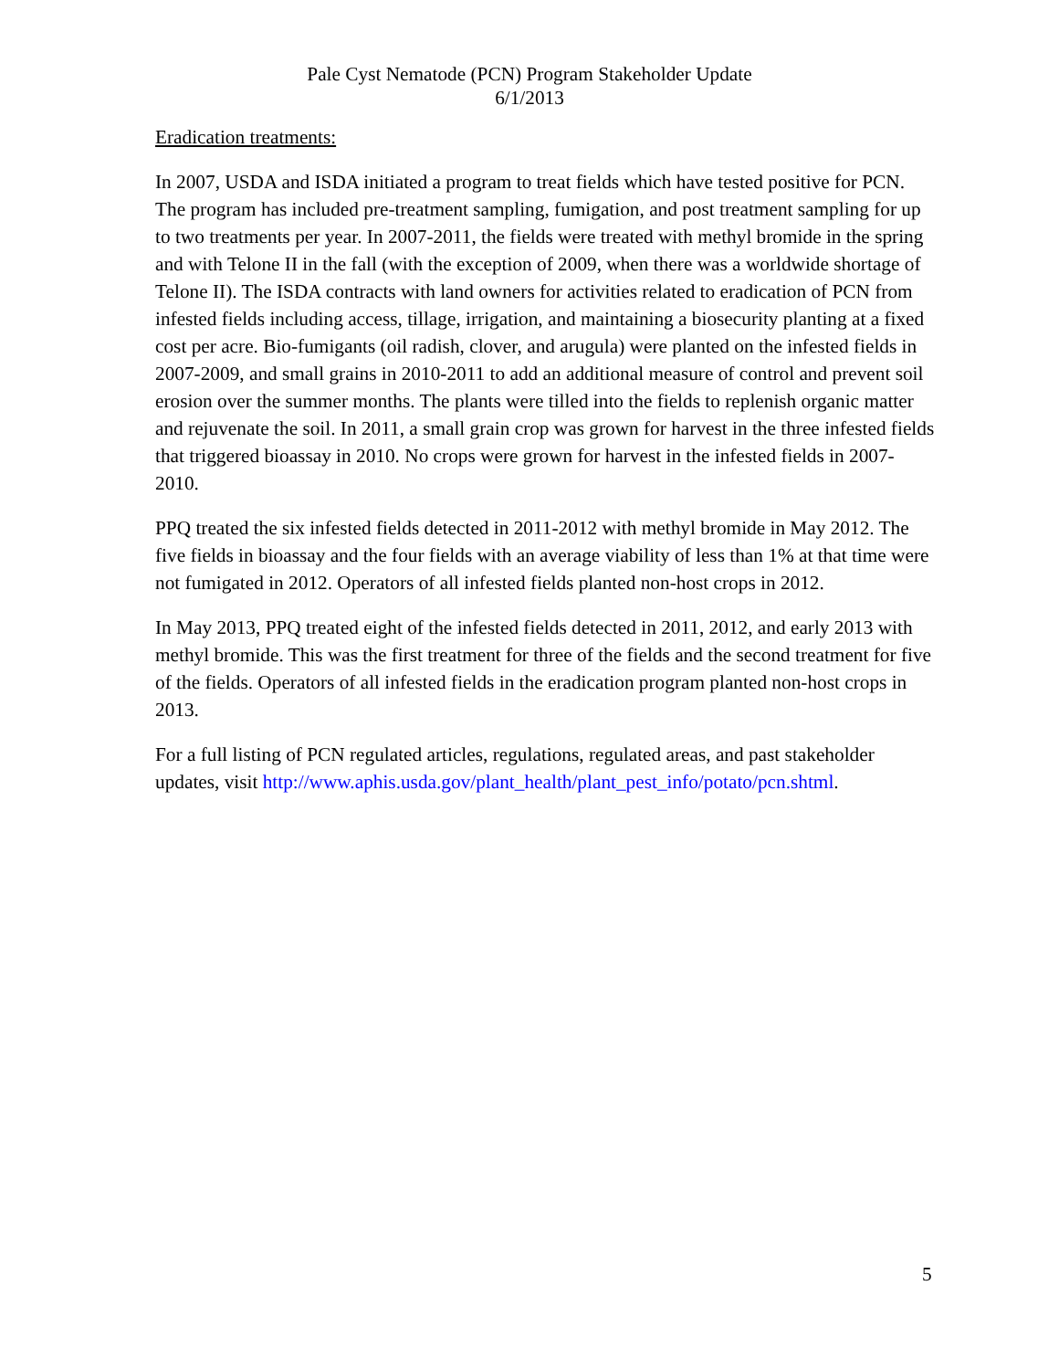Pale Cyst Nematode (PCN) Program Stakeholder Update
6/1/2013
Eradication treatments:
In 2007, USDA and ISDA initiated a program to treat fields which have tested positive for PCN. The program has included pre-treatment sampling, fumigation, and post treatment sampling for up to two treatments per year. In 2007-2011, the fields were treated with methyl bromide in the spring and with Telone II in the fall (with the exception of 2009, when there was a worldwide shortage of Telone II). The ISDA contracts with land owners for activities related to eradication of PCN from infested fields including access, tillage, irrigation, and maintaining a biosecurity planting at a fixed cost per acre. Bio-fumigants (oil radish, clover, and arugula) were planted on the infested fields in 2007-2009, and small grains in 2010-2011 to add an additional measure of control and prevent soil erosion over the summer months. The plants were tilled into the fields to replenish organic matter and rejuvenate the soil. In 2011, a small grain crop was grown for harvest in the three infested fields that triggered bioassay in 2010. No crops were grown for harvest in the infested fields in 2007-2010.
PPQ treated the six infested fields detected in 2011-2012 with methyl bromide in May 2012. The five fields in bioassay and the four fields with an average viability of less than 1% at that time were not fumigated in 2012. Operators of all infested fields planted non-host crops in 2012.
In May 2013, PPQ treated eight of the infested fields detected in 2011, 2012, and early 2013 with methyl bromide. This was the first treatment for three of the fields and the second treatment for five of the fields. Operators of all infested fields in the eradication program planted non-host crops in 2013.
For a full listing of PCN regulated articles, regulations, regulated areas, and past stakeholder updates, visit http://www.aphis.usda.gov/plant_health/plant_pest_info/potato/pcn.shtml.
5